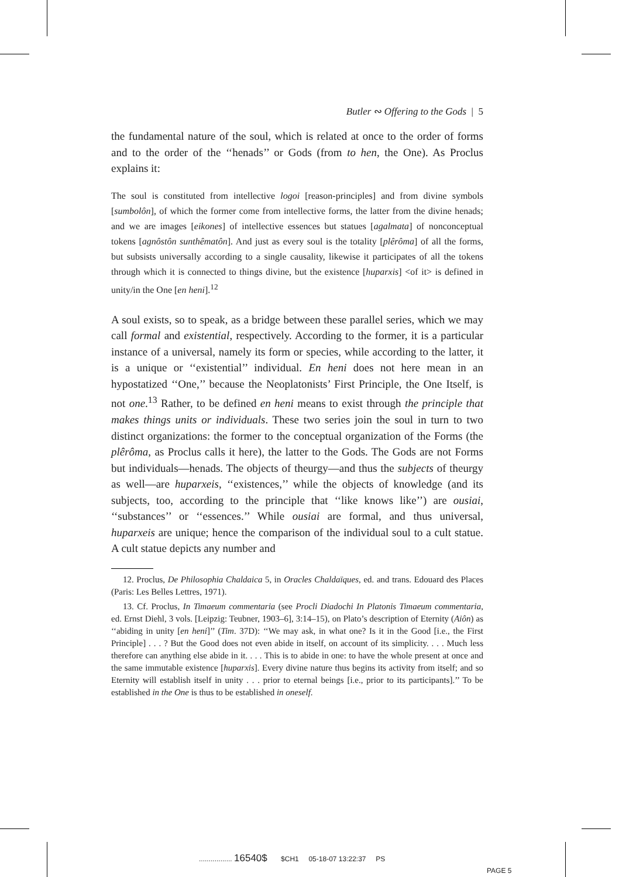Butler ∾ Offering to the Gods | 5
the fundamental nature of the soul, which is related at once to the order of forms and to the order of the ‘‘henads’’ or Gods (from to hen, the One). As Proclus explains it:
The soul is constituted from intellective logoi [reason-principles] and from divine symbols [sumbolôn], of which the former come from intellective forms, the latter from the divine henads; and we are images [eikones] of intellective essences but statues [agalmata] of nonconceptual tokens [agnôstôn sunthêmatôn]. And just as every soul is the totality [plêrôma] of all the forms, but subsists universally according to a single causality, likewise it participates of all the tokens through which it is connected to things divine, but the existence [huparxis] <of it> is defined in unity/in the One [en heni].<sup>12</sup>
A soul exists, so to speak, as a bridge between these parallel series, which we may call formal and existential, respectively. According to the former, it is a particular instance of a universal, namely its form or species, while according to the latter, it is a unique or ‘‘existential’’ individual. En heni does not here mean in an hypostatized ‘‘One,’’ because the Neoplatonists’ First Principle, the One Itself, is not one.<sup>13</sup> Rather, to be defined en heni means to exist through the principle that makes things units or individuals. These two series join the soul in turn to two distinct organizations: the former to the conceptual organization of the Forms (the plêrôma, as Proclus calls it here), the latter to the Gods. The Gods are not Forms but individuals—henads. The objects of theurgy—and thus the subjects of theurgy as well—are huparxeis, ‘‘existences,’’ while the objects of knowledge (and its subjects, too, according to the principle that ‘‘like knows like’’) are ousiai, ‘‘substances’’ or ‘‘essences.’’ While ousiai are formal, and thus universal, huparxeis are unique; hence the comparison of the individual soul to a cult statue. A cult statue depicts any number and
12. Proclus, De Philosophia Chaldaica 5, in Oracles Chaldaïques, ed. and trans. Edouard des Places (Paris: Les Belles Lettres, 1971).
13. Cf. Proclus, In Timaeum commentaria (see Procli Diadochi In Platonis Timaeum commentaria, ed. Ernst Diehl, 3 vols. [Leipzig: Teubner, 1903–6], 3:14–15), on Plato’s description of Eternity (Aiôn) as ‘‘abiding in unity [en heni]’’ (Tim. 37D): ‘‘We may ask, in what one? Is it in the Good [i.e., the First Principle] . . . ? But the Good does not even abide in itself, on account of its simplicity. . . . Much less therefore can anything else abide in it. . . . This is to abide in one: to have the whole present at once and the same immutable existence [huparxis]. Every divine nature thus begins its activity from itself; and so Eternity will establish itself in unity . . . prior to eternal beings [i.e., prior to its participants].’’ To be established in the One is thus to be established in oneself.
................. 16540$ $CH1 05-18-07 13:22:37 PS
PAGE 5